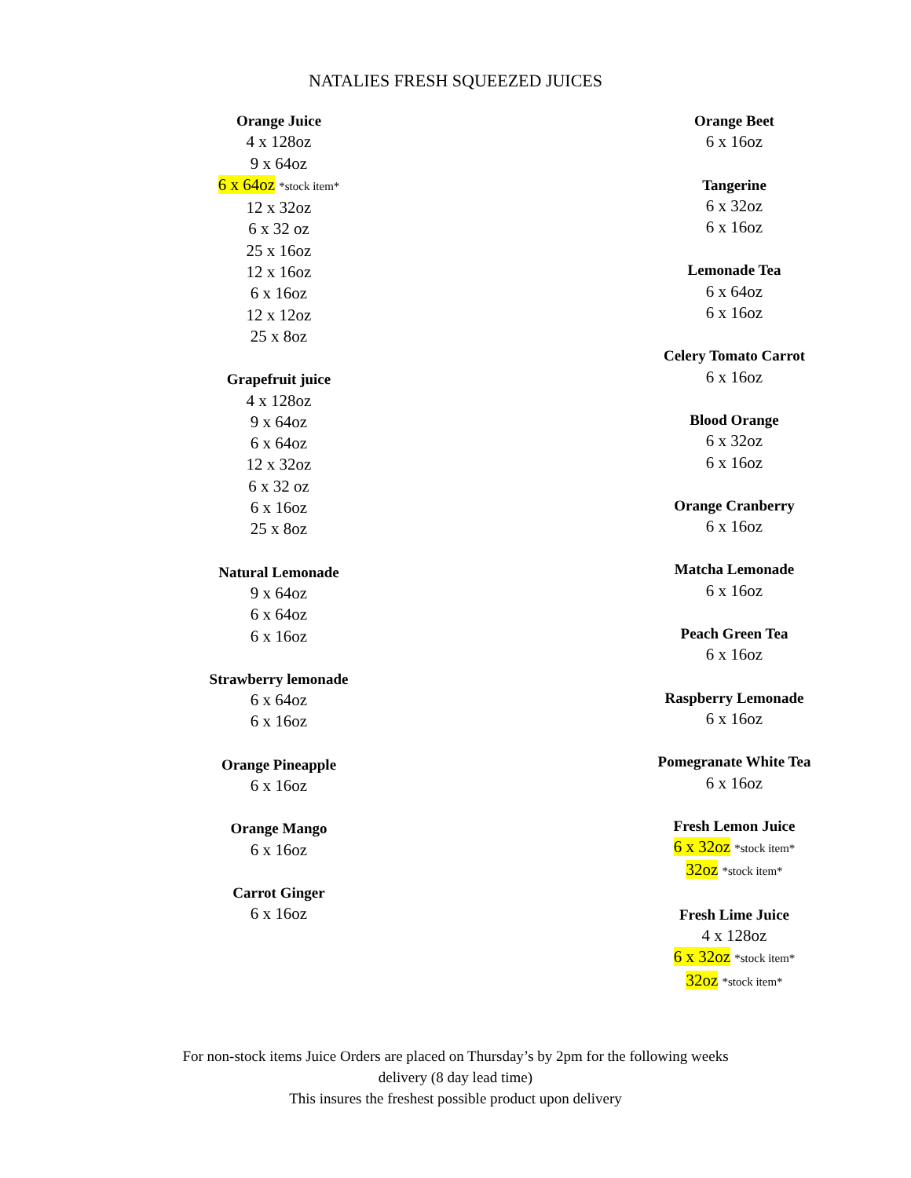NATALIES FRESH SQUEEZED JUICES
Orange Juice
4 x 128oz
9 x 64oz
6 x 64oz *stock item*
12 x 32oz
6 x 32 oz
25 x 16oz
12 x 16oz
6 x 16oz
12 x 12oz
25 x 8oz
Grapefruit juice
4 x 128oz
9 x 64oz
6 x 64oz
12 x 32oz
6 x 32 oz
6 x 16oz
25 x 8oz
Natural Lemonade
9 x 64oz
6 x 64oz
6 x 16oz
Strawberry lemonade
6 x 64oz
6 x 16oz
Orange Pineapple
6 x 16oz
Orange Mango
6 x 16oz
Carrot Ginger
6 x 16oz
Orange Beet
6 x 16oz
Tangerine
6 x 32oz
6 x 16oz
Lemonade Tea
6 x 64oz
6 x 16oz
Celery Tomato Carrot
6 x 16oz
Blood Orange
6 x 32oz
6 x 16oz
Orange Cranberry
6 x 16oz
Matcha Lemonade
6 x 16oz
Peach Green Tea
6 x 16oz
Raspberry Lemonade
6 x 16oz
Pomegranate White Tea
6 x 16oz
Fresh Lemon Juice
6 x 32oz *stock item*
32oz *stock item*
Fresh Lime Juice
4 x 128oz
6 x 32oz *stock item*
32oz *stock item*
For non-stock items Juice Orders are placed on Thursday’s by 2pm for the following weeks
delivery (8 day lead time)
This insures the freshest possible product upon delivery